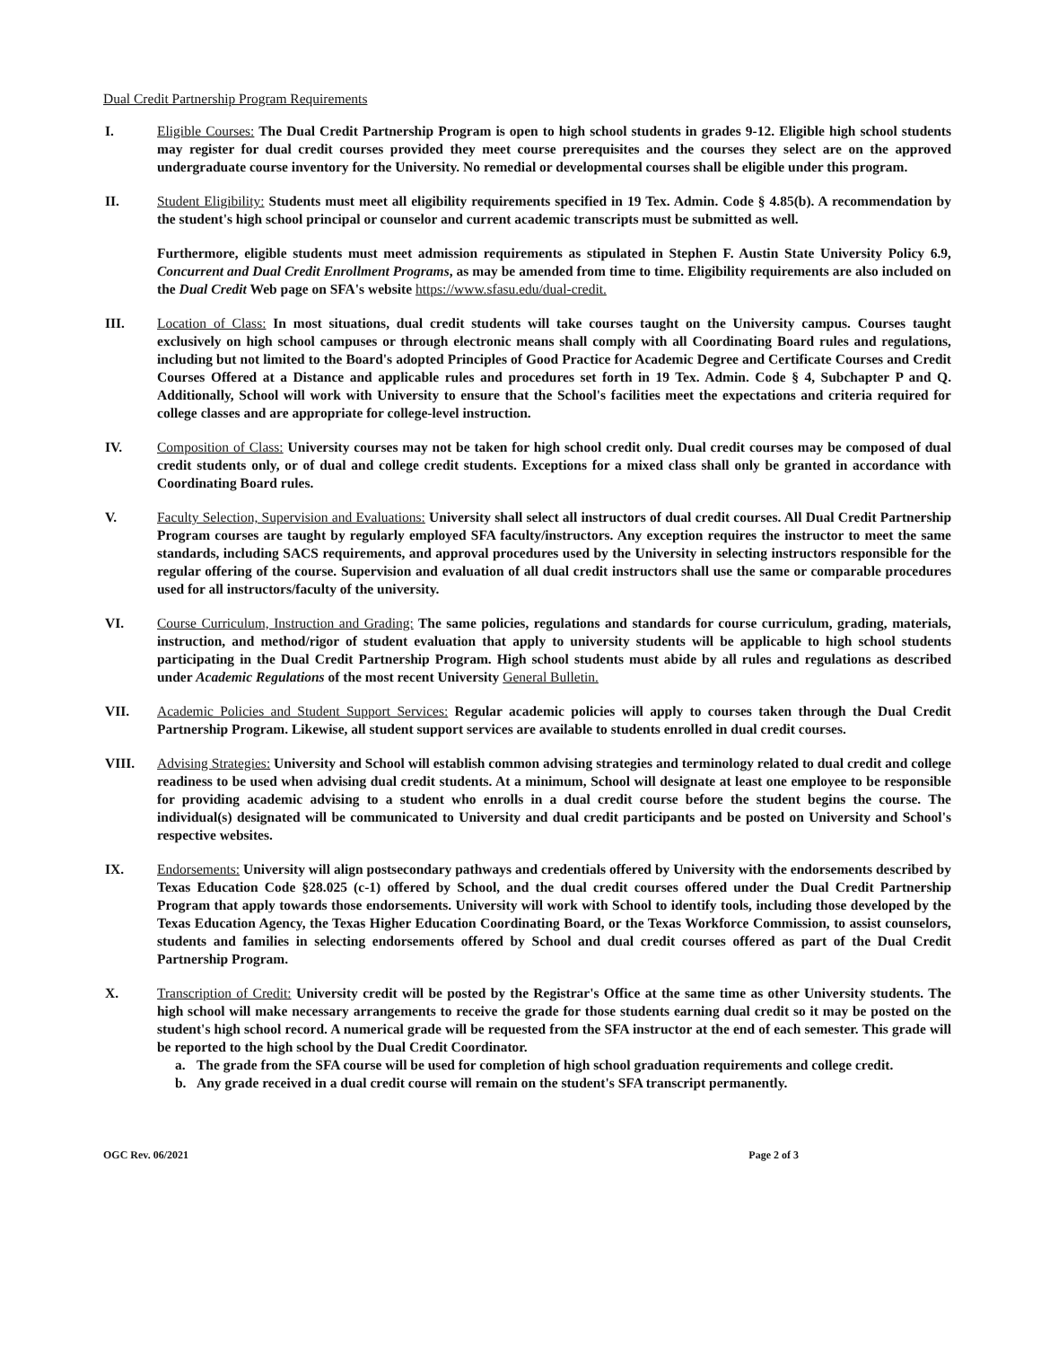Dual Credit Partnership Program Requirements
I. Eligible Courses: The Dual Credit Partnership Program is open to high school students in grades 9-12. Eligible high school students may register for dual credit courses provided they meet course prerequisites and the courses they select are on the approved undergraduate course inventory for the University. No remedial or developmental courses shall be eligible under this program.
II. Student Eligibility: Students must meet all eligibility requirements specified in 19 Tex. Admin. Code § 4.85(b). A recommendation by the student's high school principal or counselor and current academic transcripts must be submitted as well.
Furthermore, eligible students must meet admission requirements as stipulated in Stephen F. Austin State University Policy 6.9, Concurrent and Dual Credit Enrollment Programs, as may be amended from time to time. Eligibility requirements are also included on the Dual Credit Web page on SFA's website https://www.sfasu.edu/dual-credit.
III. Location of Class: In most situations, dual credit students will take courses taught on the University campus. Courses taught exclusively on high school campuses or through electronic means shall comply with all Coordinating Board rules and regulations, including but not limited to the Board's adopted Principles of Good Practice for Academic Degree and Certificate Courses and Credit Courses Offered at a Distance and applicable rules and procedures set forth in 19 Tex. Admin. Code § 4, Subchapter P and Q. Additionally, School will work with University to ensure that the School's facilities meet the expectations and criteria required for college classes and are appropriate for college-level instruction.
IV. Composition of Class: University courses may not be taken for high school credit only. Dual credit courses may be composed of dual credit students only, or of dual and college credit students. Exceptions for a mixed class shall only be granted in accordance with Coordinating Board rules.
V. Faculty Selection, Supervision and Evaluations: University shall select all instructors of dual credit courses. All Dual Credit Partnership Program courses are taught by regularly employed SFA faculty/instructors. Any exception requires the instructor to meet the same standards, including SACS requirements, and approval procedures used by the University in selecting instructors responsible for the regular offering of the course. Supervision and evaluation of all dual credit instructors shall use the same or comparable procedures used for all instructors/faculty of the university.
VI. Course Curriculum, Instruction and Grading: The same policies, regulations and standards for course curriculum, grading, materials, instruction, and method/rigor of student evaluation that apply to university students will be applicable to high school students participating in the Dual Credit Partnership Program. High school students must abide by all rules and regulations as described under Academic Regulations of the most recent University General Bulletin.
VII. Academic Policies and Student Support Services: Regular academic policies will apply to courses taken through the Dual Credit Partnership Program. Likewise, all student support services are available to students enrolled in dual credit courses.
VIII. Advising Strategies: University and School will establish common advising strategies and terminology related to dual credit and college readiness to be used when advising dual credit students. At a minimum, School will designate at least one employee to be responsible for providing academic advising to a student who enrolls in a dual credit course before the student begins the course. The individual(s) designated will be communicated to University and dual credit participants and be posted on University and School's respective websites.
IX. Endorsements: University will align postsecondary pathways and credentials offered by University with the endorsements described by Texas Education Code §28.025 (c-1) offered by School, and the dual credit courses offered under the Dual Credit Partnership Program that apply towards those endorsements. University will work with School to identify tools, including those developed by the Texas Education Agency, the Texas Higher Education Coordinating Board, or the Texas Workforce Commission, to assist counselors, students and families in selecting endorsements offered by School and dual credit courses offered as part of the Dual Credit Partnership Program.
X. Transcription of Credit: University credit will be posted by the Registrar's Office at the same time as other University students. The high school will make necessary arrangements to receive the grade for those students earning dual credit so it may be posted on the student's high school record. A numerical grade will be requested from the SFA instructor at the end of each semester. This grade will be reported to the high school by the Dual Credit Coordinator.
a. The grade from the SFA course will be used for completion of high school graduation requirements and college credit.
b. Any grade received in a dual credit course will remain on the student's SFA transcript permanently.
OGC Rev. 06/2021 Page 2 of 3